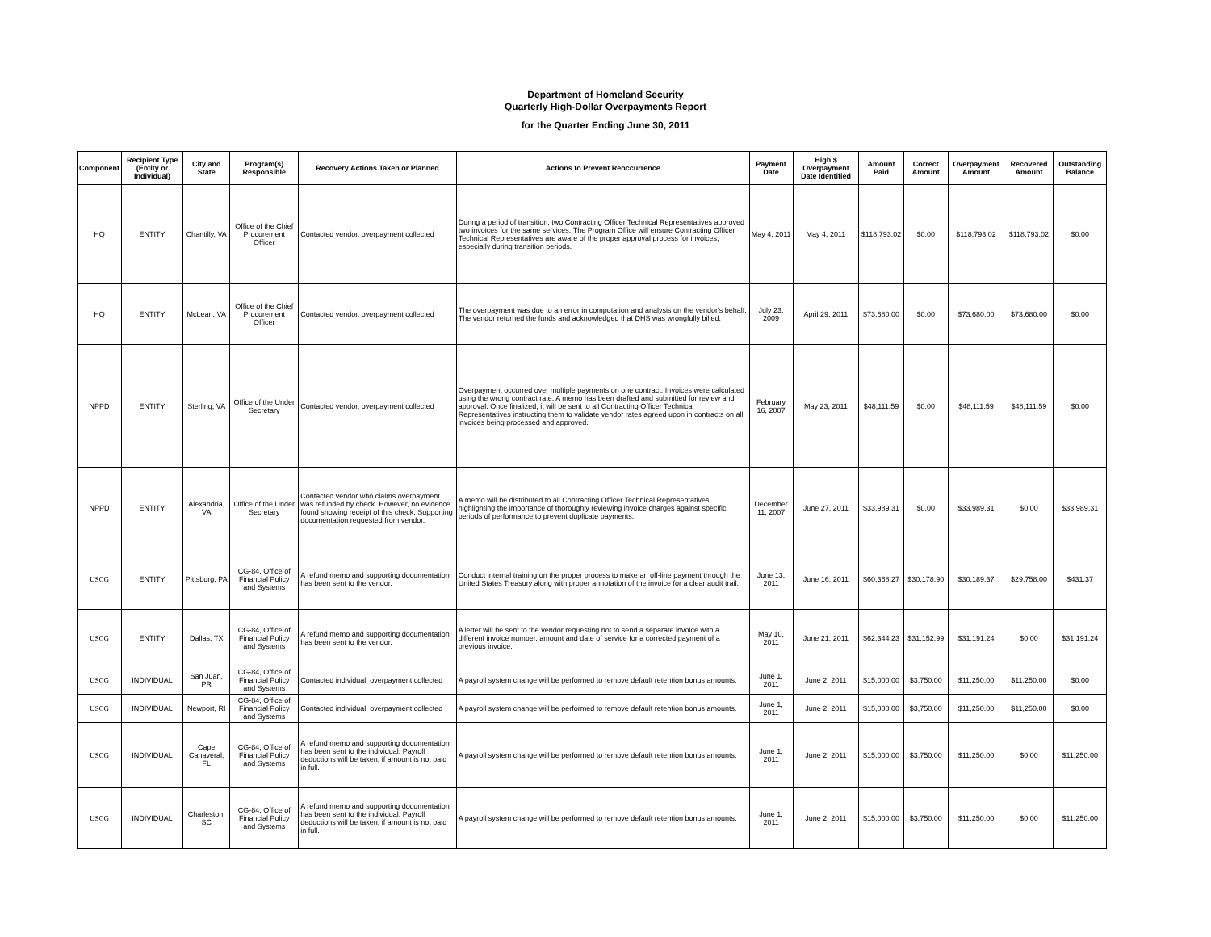Department of Homeland Security
Quarterly High-Dollar Overpayments Report
for the Quarter Ending June 30, 2011
| Component | Recipient Type (Entity or Individual) | City and State | Program(s) Responsible | Recovery Actions Taken or Planned | Actions to Prevent Reoccurrence | Payment Date | High $ Overpayment Date Identified | Amount Paid | Correct Amount | Overpayment Amount | Recovered Amount | Outstanding Balance |
| --- | --- | --- | --- | --- | --- | --- | --- | --- | --- | --- | --- | --- |
| HQ | ENTITY | Chantilly, VA | Office of the Chief Procurement Officer | Contacted vendor, overpayment collected | During a period of transition, two Contracting Officer Technical Representatives approved two invoices for the same services. The Program Office will ensure Contracting Officer Technical Representatives are aware of the proper approval process for invoices, especially during transition periods. | May 4, 2011 | May 4, 2011 | $118,793.02 | $0.00 | $118,793.02 | $118,793.02 | $0.00 |
| HQ | ENTITY | McLean, VA | Office of the Chief Procurement Officer | Contacted vendor, overpayment collected | The overpayment was due to an error in computation and analysis on the vendor's behalf. The vendor returned the funds and acknowledged that DHS was wrongfully billed. | July 23, 2009 | April 29, 2011 | $73,680.00 | $0.00 | $73,680.00 | $73,680.00 | $0.00 |
| NPPD | ENTITY | Sterling, VA | Office of the Under Secretary | Contacted vendor, overpayment collected | Overpayment occurred over multiple payments on one contract. Invoices were calculated using the wrong contract rate. A memo has been drafted and submitted for review and approval. Once finalized, it will be sent to all Contracting Officer Technical Representatives instructing them to validate vendor rates agreed upon in contracts on all invoices being processed and approved. | February 16, 2007 | May 23, 2011 | $48,111.59 | $0.00 | $48,111.59 | $48,111.59 | $0.00 |
| NPPD | ENTITY | Alexandria, VA | Office of the Under Secretary | Contacted vendor who claims overpayment was refunded by check. However, no evidence found showing receipt of this check. Supporting documentation requested from vendor. | A memo will be distributed to all Contracting Officer Technical Representatives highlighting the importance of thoroughly reviewing invoice charges against specific periods of performance to prevent duplicate payments. | December 11, 2007 | June 27, 2011 | $33,989.31 | $0.00 | $33,989.31 | $0.00 | $33,989.31 |
| USCG | ENTITY | Pittsburg, PA | CG-84, Office of Financial Policy and Systems | A refund memo and supporting documentation has been sent to the vendor. | Conduct internal training on the proper process to make an off-line payment through the United States Treasury along with proper annotation of the invoice for a clear audit trail. | June 13, 2011 | June 16, 2011 | $60,368.27 | $30,178.90 | $30,189.37 | $29,758.00 | $431.37 |
| USCG | ENTITY | Dallas, TX | CG-84, Office of Financial Policy and Systems | A refund memo and supporting documentation has been sent to the vendor. | A letter will be sent to the vendor requesting not to send a separate invoice with a different invoice number, amount and date of service for a corrected payment of a previous invoice. | May 10, 2011 | June 21, 2011 | $62,344.23 | $31,152.99 | $31,191.24 | $0.00 | $31,191.24 |
| USCG | INDIVIDUAL | San Juan, PR | CG-84, Office of Financial Policy and Systems | Contacted individual, overpayment collected | A payroll system change will be performed to remove default retention bonus amounts. | June 1, 2011 | June 2, 2011 | $15,000.00 | $3,750.00 | $11,250.00 | $11,250.00 | $0.00 |
| USCG | INDIVIDUAL | Newport, RI | CG-84, Office of Financial Policy and Systems | Contacted individual, overpayment collected | A payroll system change will be performed to remove default retention bonus amounts. | June 1, 2011 | June 2, 2011 | $15,000.00 | $3,750.00 | $11,250.00 | $11,250.00 | $0.00 |
| USCG | INDIVIDUAL | Cape Canaveral, FL | CG-84, Office of Financial Policy and Systems | A refund memo and supporting documentation has been sent to the individual. Payroll deductions will be taken, if amount is not paid in full. | A payroll system change will be performed to remove default retention bonus amounts. | June 1, 2011 | June 2, 2011 | $15,000.00 | $3,750.00 | $11,250.00 | $0.00 | $11,250.00 |
| USCG | INDIVIDUAL | Charleston, SC | CG-84, Office of Financial Policy and Systems | A refund memo and supporting documentation has been sent to the individual. Payroll deductions will be taken, if amount is not paid in full. | A payroll system change will be performed to remove default retention bonus amounts. | June 1, 2011 | June 2, 2011 | $15,000.00 | $3,750.00 | $11,250.00 | $0.00 | $11,250.00 |